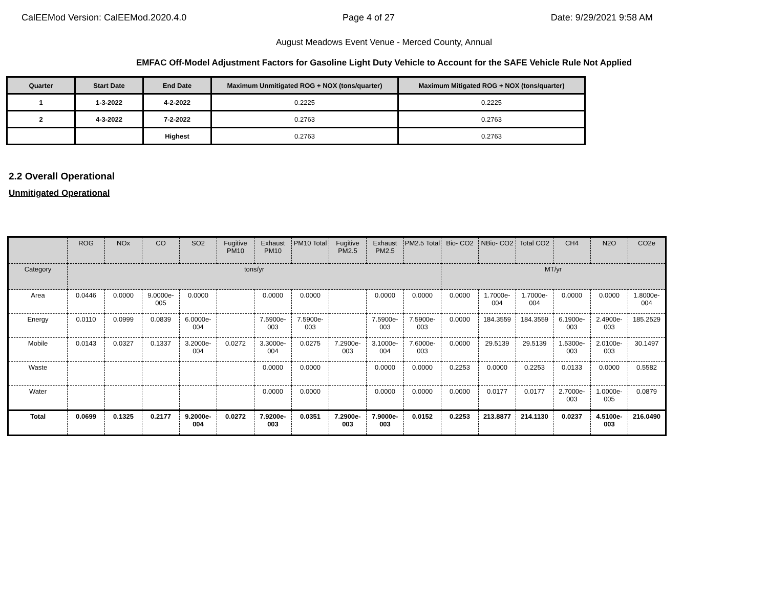CalEEMod Version: CalEEMod.2020.4.0 Page 4 of 27 Date: 9/29/2021 9:58 AM
August Meadows Event Venue - Merced County, Annual
EMFAC Off-Model Adjustment Factors for Gasoline Light Duty Vehicle to Account for the SAFE Vehicle Rule Not Applied
| Quarter | Start Date | End Date | Maximum Unmitigated ROG + NOX (tons/quarter) | Maximum Mitigated ROG + NOX (tons/quarter) |
| --- | --- | --- | --- | --- |
| 1 | 1-3-2022 | 4-2-2022 | 0.2225 | 0.2225 |
| 2 | 4-3-2022 | 7-2-2022 | 0.2763 | 0.2763 |
| | | Highest | 0.2763 | 0.2763 |
2.2 Overall Operational
Unmitigated Operational
| | ROG | NOx | CO | SO2 | Fugitive PM10 | Exhaust PM10 | PM10 Total | Fugitive PM2.5 | Exhaust PM2.5 | PM2.5 Total | Bio- CO2 | NBio- CO2 | Total CO2 | CH4 | N2O | CO2e |
| --- | --- | --- | --- | --- | --- | --- | --- | --- | --- | --- | --- | --- | --- | --- | --- | --- |
| Category | tons/yr | | | | | | | | | | MT/yr | | | | | |
| Area | 0.0446 | 0.0000 | 9.0000e-005 | 0.0000 | | 0.0000 | 0.0000 | | 0.0000 | 0.0000 | 0.0000 | 1.7000e-004 | 1.7000e-004 | 0.0000 | 0.0000 | 1.8000e-004 |
| Energy | 0.0110 | 0.0999 | 0.0839 | 6.0000e-004 | | 7.5900e-003 | 7.5900e-003 | | 7.5900e-003 | 7.5900e-003 | 0.0000 | 184.3559 | 184.3559 | 6.1900e-003 | 2.4900e-003 | 185.2529 |
| Mobile | 0.0143 | 0.0327 | 0.1337 | 3.2000e-004 | 0.0272 | 3.3000e-004 | 0.0275 | 7.2900e-003 | 3.1000e-004 | 7.6000e-003 | 0.0000 | 29.5139 | 29.5139 | 1.5300e-003 | 2.0100e-003 | 30.1497 |
| Waste | | | | | | 0.0000 | 0.0000 | | 0.0000 | 0.0000 | 0.2253 | 0.0000 | 0.2253 | 0.0133 | 0.0000 | 0.5582 |
| Water | | | | | | 0.0000 | 0.0000 | | 0.0000 | 0.0000 | 0.0000 | 0.0177 | 0.0177 | 2.7000e-003 | 1.0000e-005 | 0.0879 |
| Total | 0.0699 | 0.1325 | 0.2177 | 9.2000e-004 | 0.0272 | 7.9200e-003 | 0.0351 | 7.2900e-003 | 7.9000e-003 | 0.0152 | 0.2253 | 213.8877 | 214.1130 | 0.0237 | 4.5100e-003 | 216.0490 |